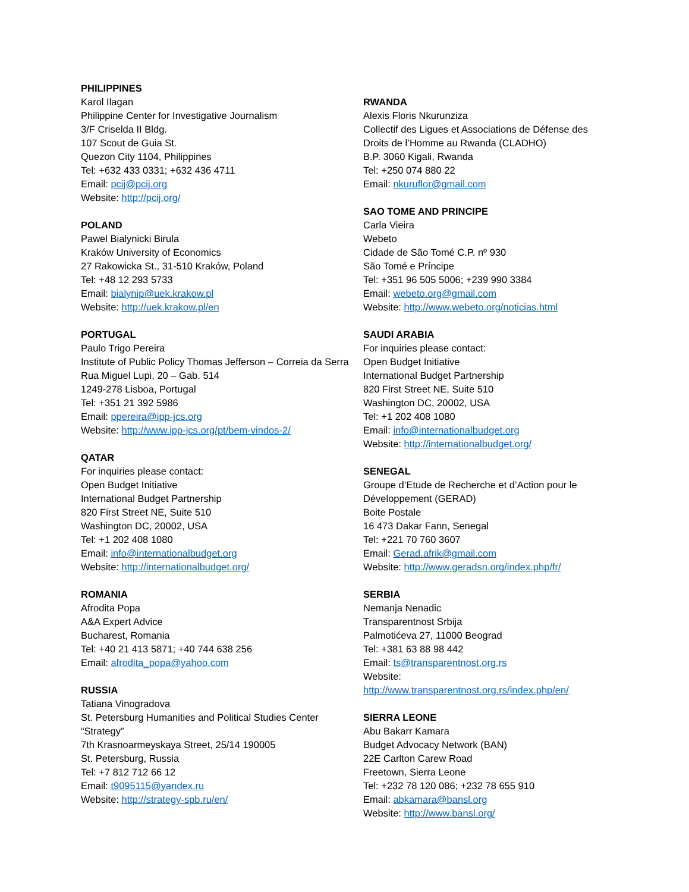PHILIPPINES
Karol Ilagan
Philippine Center for Investigative Journalism
3/F Criselda II Bldg.
107 Scout de Guia St.
Quezon City 1104, Philippines
Tel: +632 433 0331; +632 436 4711
Email: pcij@pcij.org
Website: http://pcij.org/
POLAND
Pawel Bialynicki Birula
Kraków University of Economics
27 Rakowicka St., 31-510 Kraków, Poland
Tel: +48 12 293 5733
Email: bialynip@uek.krakow.pl
Website: http://uek.krakow.pl/en
PORTUGAL
Paulo Trigo Pereira
Institute of Public Policy Thomas Jefferson – Correia da Serra
Rua Miguel Lupi, 20 – Gab. 514
1249-278 Lisboa, Portugal
Tel: +351 21 392 5986
Email: ppereira@ipp-jcs.org
Website: http://www.ipp-jcs.org/pt/bem-vindos-2/
QATAR
For inquiries please contact:
Open Budget Initiative
International Budget Partnership
820 First Street NE, Suite 510
Washington DC, 20002, USA
Tel: +1 202 408 1080
Email: info@internationalbudget.org
Website: http://internationalbudget.org/
ROMANIA
Afrodita Popa
A&A Expert Advice
Bucharest, Romania
Tel: +40 21 413 5871; +40 744 638 256
Email: afrodita_popa@yahoo.com
RUSSIA
Tatiana Vinogradova
St. Petersburg Humanities and Political Studies Center “Strategy”
7th Krasnoarmeyskaya Street, 25/14 190005
St. Petersburg, Russia
Tel: +7 812 712 66 12
Email: t9095115@yandex.ru
Website: http://strategy-spb.ru/en/
RWANDA
Alexis Floris Nkurunziza
Collectif des Ligues et Associations de Défense des Droits de l’Homme au Rwanda (CLADHO)
B.P. 3060 Kigali, Rwanda
Tel: +250 074 880 22
Email: nkuruflor@gmail.com
SAO TOME AND PRINCIPE
Carla Vieira
Webeto
Cidade de São Tomé C.P. nº 930
São Tomé e Príncipe
Tel: +351 96 505 5006; +239 990 3384
Email: webeto.org@gmail.com
Website: http://www.webeto.org/noticias.html
SAUDI ARABIA
For inquiries please contact:
Open Budget Initiative
International Budget Partnership
820 First Street NE, Suite 510
Washington DC, 20002, USA
Tel: +1 202 408 1080
Email: info@internationalbudget.org
Website: http://internationalbudget.org/
SENEGAL
Groupe d’Etude de Recherche et d’Action pour le Développement (GERAD)
Boite Postale
16 473 Dakar Fann, Senegal
Tel: +221 70 760 3607
Email: Gerad.afrik@gmail.com
Website: http://www.geradsn.org/index.php/fr/
SERBIA
Nemanja Nenadic
Transparentnost Srbija
Palmotićeva 27, 11000 Beograd
Tel: +381 63 88 98 442
Email: ts@transparentnost.org.rs
Website:
http://www.transparentnost.org.rs/index.php/en/
SIERRA LEONE
Abu Bakarr Kamara
Budget Advocacy Network (BAN)
22E Carlton Carew Road
Freetown, Sierra Leone
Tel: +232 78 120 086; +232 78 655 910
Email: abkamara@bansl.org
Website: http://www.bansl.org/